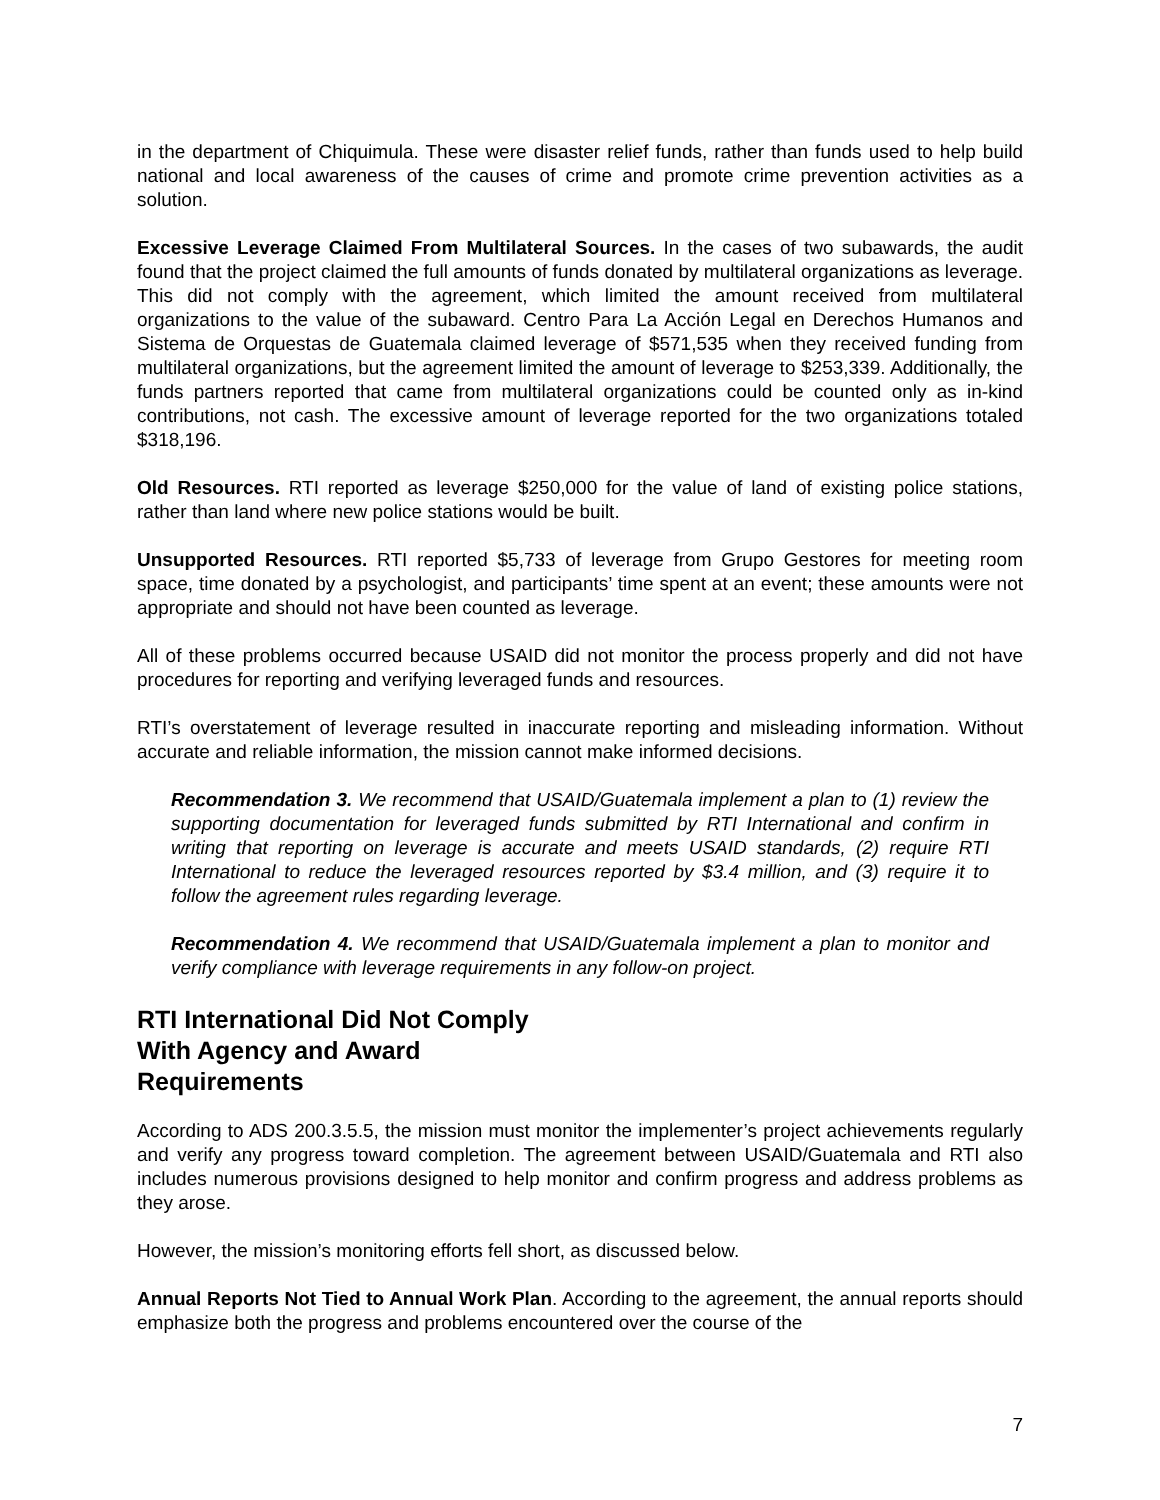in the department of Chiquimula. These were disaster relief funds, rather than funds used to help build national and local awareness of the causes of crime and promote crime prevention activities as a solution.
Excessive Leverage Claimed From Multilateral Sources. In the cases of two subawards, the audit found that the project claimed the full amounts of funds donated by multilateral organizations as leverage. This did not comply with the agreement, which limited the amount received from multilateral organizations to the value of the subaward. Centro Para La Acción Legal en Derechos Humanos and Sistema de Orquestas de Guatemala claimed leverage of $571,535 when they received funding from multilateral organizations, but the agreement limited the amount of leverage to $253,339. Additionally, the funds partners reported that came from multilateral organizations could be counted only as in-kind contributions, not cash. The excessive amount of leverage reported for the two organizations totaled $318,196.
Old Resources. RTI reported as leverage $250,000 for the value of land of existing police stations, rather than land where new police stations would be built.
Unsupported Resources. RTI reported $5,733 of leverage from Grupo Gestores for meeting room space, time donated by a psychologist, and participants’ time spent at an event; these amounts were not appropriate and should not have been counted as leverage.
All of these problems occurred because USAID did not monitor the process properly and did not have procedures for reporting and verifying leveraged funds and resources.
RTI’s overstatement of leverage resulted in inaccurate reporting and misleading information. Without accurate and reliable information, the mission cannot make informed decisions.
Recommendation 3. We recommend that USAID/Guatemala implement a plan to (1) review the supporting documentation for leveraged funds submitted by RTI International and confirm in writing that reporting on leverage is accurate and meets USAID standards, (2) require RTI International to reduce the leveraged resources reported by $3.4 million, and (3) require it to follow the agreement rules regarding leverage.
Recommendation 4. We recommend that USAID/Guatemala implement a plan to monitor and verify compliance with leverage requirements in any follow-on project.
RTI International Did Not Comply
With Agency and Award
Requirements
According to ADS 200.3.5.5, the mission must monitor the implementer’s project achievements regularly and verify any progress toward completion. The agreement between USAID/Guatemala and RTI also includes numerous provisions designed to help monitor and confirm progress and address problems as they arose.
However, the mission’s monitoring efforts fell short, as discussed below.
Annual Reports Not Tied to Annual Work Plan. According to the agreement, the annual reports should emphasize both the progress and problems encountered over the course of the
7